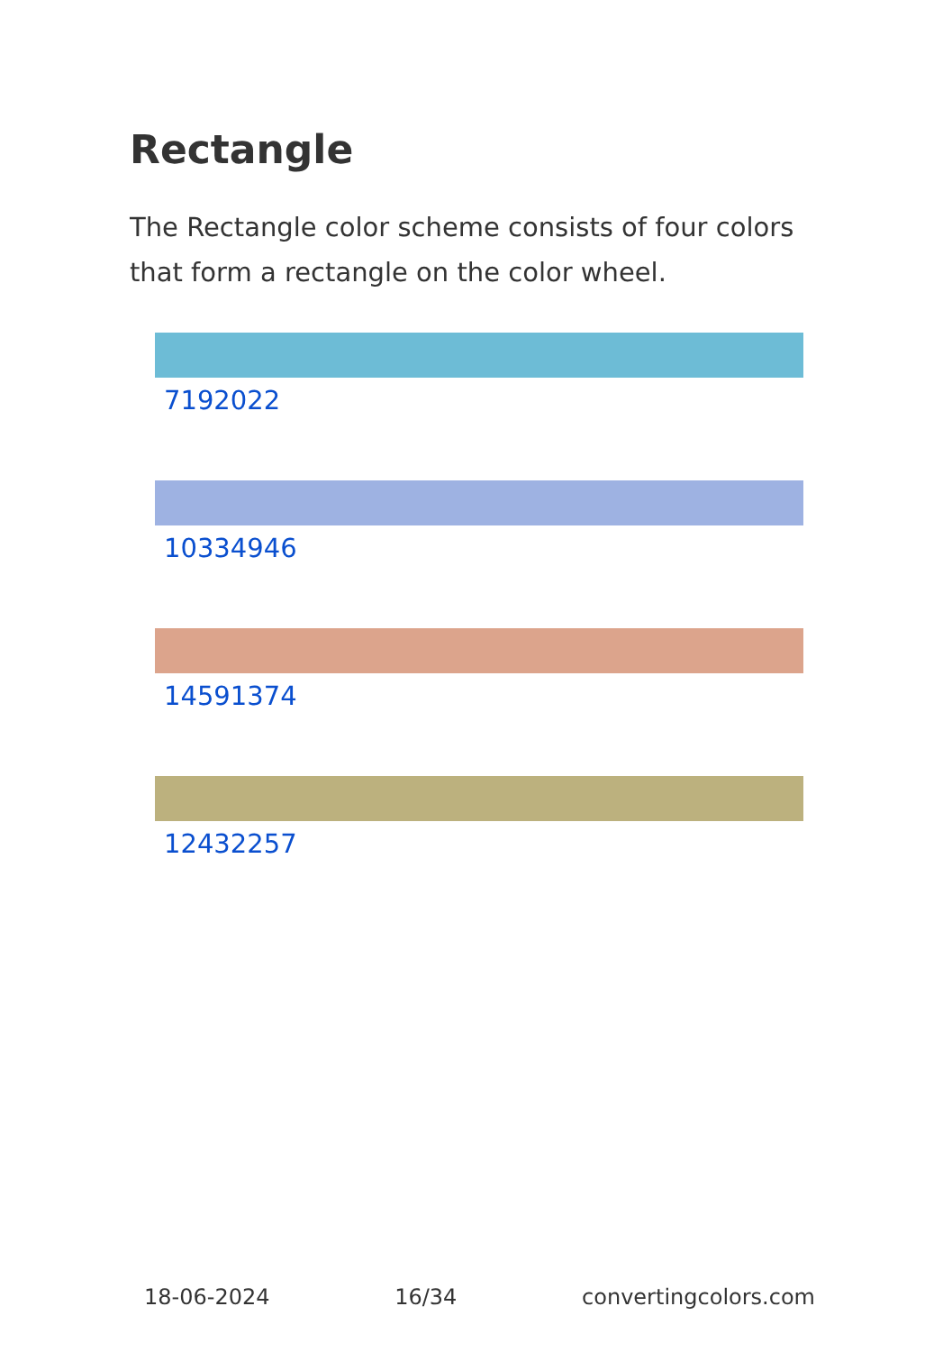Rectangle
The Rectangle color scheme consists of four colors that form a rectangle on the color wheel.
7192022
10334946
14591374
12432257
18-06-2024 16/34 convertingcolors.com